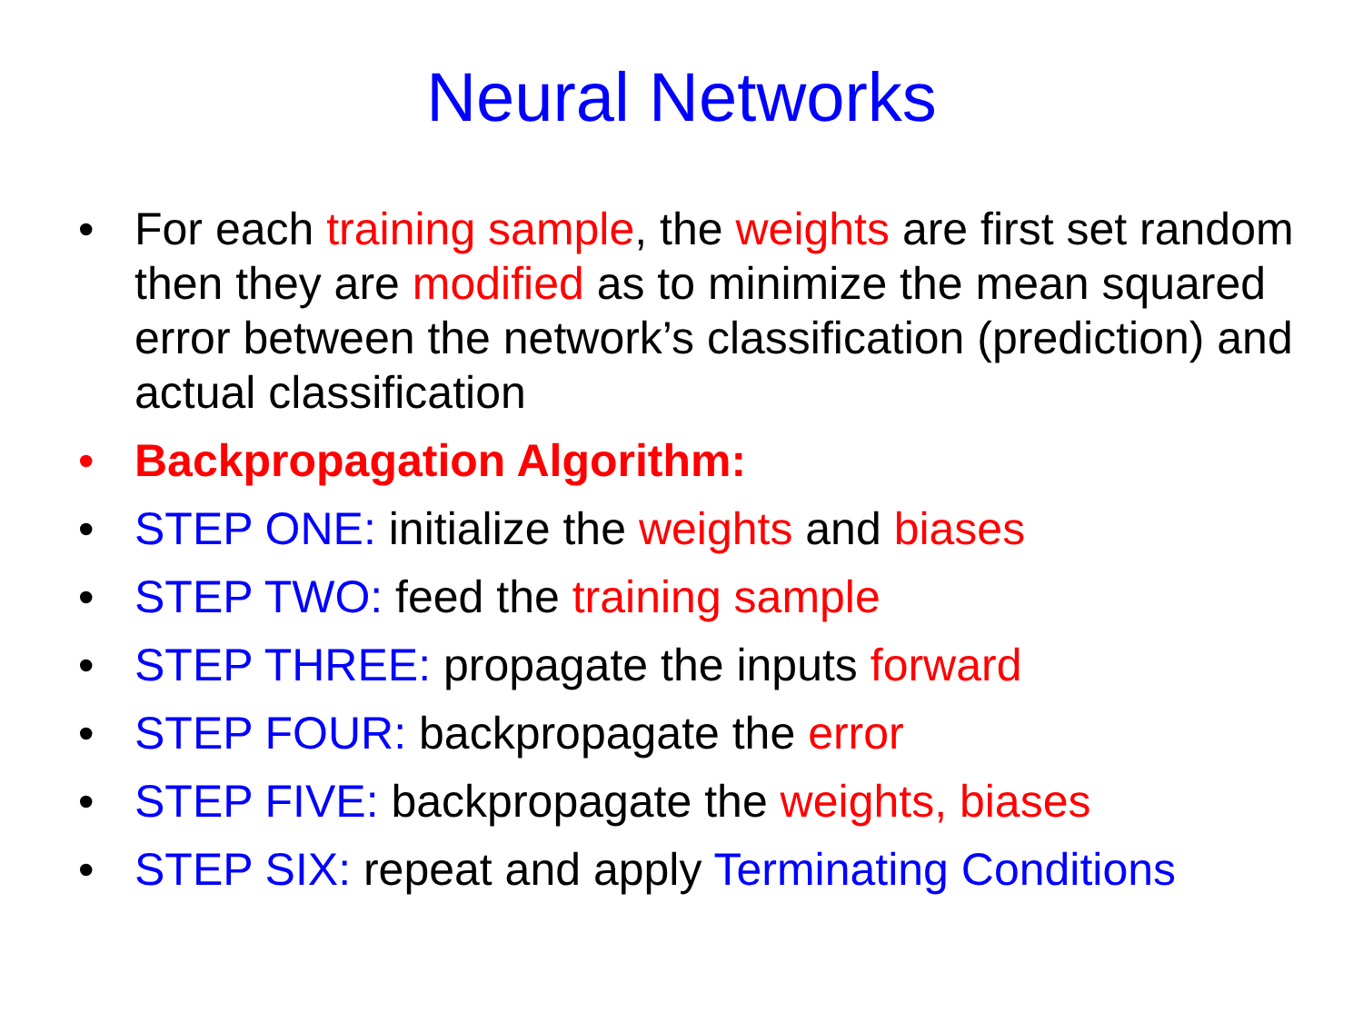Neural Networks
• For each training sample, the weights are first set random then they are modified as to minimize the mean squared error between the network’s classification (prediction) and actual classification
• Backpropagation Algorithm:
• STEP ONE: initialize the weights and biases
• STEP TWO: feed the training sample
• STEP THREE: propagate the inputs forward
• STEP FOUR: backpropagate the error
• STEP FIVE: backpropagate the weights, biases
• STEP SIX: repeat and apply Terminating Conditions